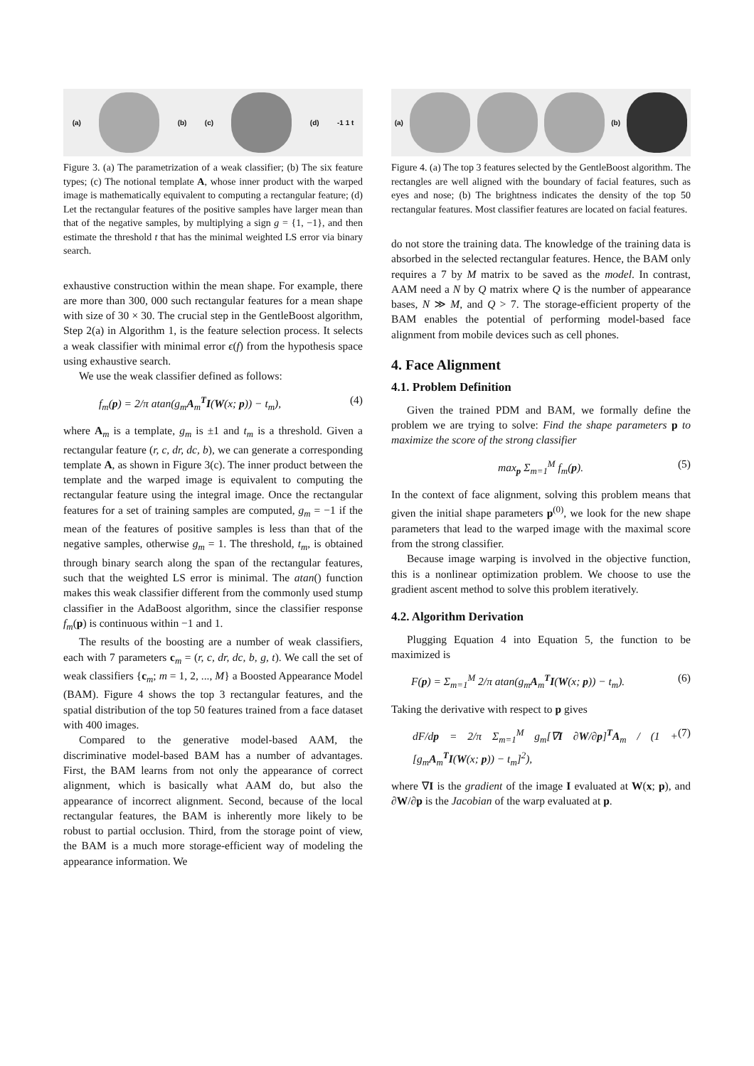(a) (b) (c) (d) -1 1 t
Figure 3. (a) The parametrization of a weak classifier; (b) The six feature types; (c) The notional template A, whose inner product with the warped image is mathematically equivalent to computing a rectangular feature; (d) Let the rectangular features of the positive samples have larger mean than that of the negative samples, by multiplying a sign g = {1, −1}, and then estimate the threshold t that has the minimal weighted LS error via binary search.
exhaustive construction within the mean shape. For example, there are more than 300, 000 such rectangular features for a mean shape with size of 30 × 30. The crucial step in the GentleBoost algorithm, Step 2(a) in Algorithm 1, is the feature selection process. It selects a weak classifier with minimal error ϵ(f) from the hypothesis space using exhaustive search.
We use the weak classifier defined as follows:
f<sub>m</sub>(p) = 2/π atan(g<sub>m</sub>A<sub>m</sub><sup>T</sup>I(W(x; p)) − t<sub>m</sub>), (4)
where A<sub>m</sub> is a template, g<sub>m</sub> is ±1 and t<sub>m</sub> is a threshold. Given a rectangular feature (r, c, dr, dc, b), we can generate a corresponding template A, as shown in Figure 3(c). The inner product between the template and the warped image is equivalent to computing the rectangular feature using the integral image. Once the rectangular features for a set of training samples are computed, g<sub>m</sub> = −1 if the mean of the features of positive samples is less than that of the negative samples, otherwise g<sub>m</sub> = 1. The threshold, t<sub>m</sub>, is obtained through binary search along the span of the rectangular features, such that the weighted LS error is minimal. The atan() function makes this weak classifier different from the commonly used stump classifier in the AdaBoost algorithm, since the classifier response f<sub>m</sub>(p) is continuous within −1 and 1.
The results of the boosting are a number of weak classifiers, each with 7 parameters c<sub>m</sub> = (r, c, dr, dc, b, g, t). We call the set of weak classifiers {c<sub>m</sub>; m = 1, 2, ..., M} a Boosted Appearance Model (BAM). Figure 4 shows the top 3 rectangular features, and the spatial distribution of the top 50 features trained from a face dataset with 400 images.
Compared to the generative model-based AAM, the discriminative model-based BAM has a number of advantages. First, the BAM learns from not only the appearance of correct alignment, which is basically what AAM do, but also the appearance of incorrect alignment. Second, because of the local rectangular features, the BAM is inherently more likely to be robust to partial occlusion. Third, from the storage point of view, the BAM is a much more storage-efficient way of modeling the appearance information. We
(a) (b)
Figure 4. (a) The top 3 features selected by the GentleBoost algorithm. The rectangles are well aligned with the boundary of facial features, such as eyes and nose; (b) The brightness indicates the density of the top 50 rectangular features. Most classifier features are located on facial features.
do not store the training data. The knowledge of the training data is absorbed in the selected rectangular features. Hence, the BAM only requires a 7 by M matrix to be saved as the model. In contrast, AAM need a N by Q matrix where Q is the number of appearance bases, N ≫ M, and Q > 7. The storage-efficient property of the BAM enables the potential of performing model-based face alignment from mobile devices such as cell phones.
4. Face Alignment
4.1. Problem Definition
Given the trained PDM and BAM, we formally define the problem we are trying to solve: Find the shape parameters p to maximize the score of the strong classifier
max<sub>p</sub> Σ<sub>m=1</sub><sup>M</sup> f<sub>m</sub>(p). (5)
In the context of face alignment, solving this problem means that given the initial shape parameters p<sup>(0)</sup>, we look for the new shape parameters that lead to the warped image with the maximal score from the strong classifier.
Because image warping is involved in the objective function, this is a nonlinear optimization problem. We choose to use the gradient ascent method to solve this problem iteratively.
4.2. Algorithm Derivation
Plugging Equation 4 into Equation 5, the function to be maximized is
F(p) = Σ<sub>m=1</sub><sup>M</sup> 2/π atan(g<sub>m</sub>A<sub>m</sub><sup>T</sup>I(W(x; p)) − t<sub>m</sub>). (6)
Taking the derivative with respect to p gives
dF/dp = 2/π Σ<sub>m=1</sub><sup>M</sup> g<sub>m</sub>[∇I ∂W/∂p]<sup>T</sup>A<sub>m</sub> / (1 + [g<sub>m</sub>A<sub>m</sub><sup>T</sup>I(W(x; p)) − t<sub>m</sub>]<sup>2</sup>), (7)
where ∇I is the gradient of the image I evaluated at W(x; p), and ∂W/∂p is the Jacobian of the warp evaluated at p.